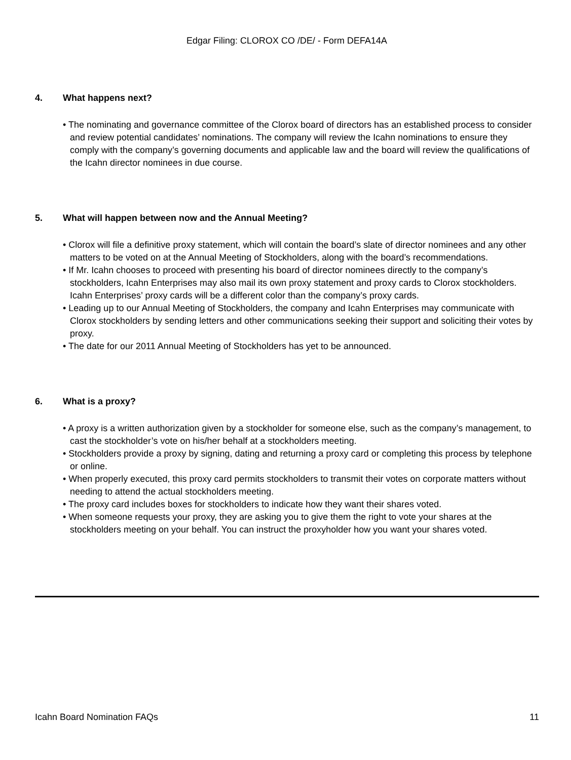Edgar Filing: CLOROX CO /DE/ - Form DEFA14A
4. What happens next?
• The nominating and governance committee of the Clorox board of directors has an established process to consider and review potential candidates’ nominations. The company will review the Icahn nominations to ensure they comply with the company’s governing documents and applicable law and the board will review the qualifications of the Icahn director nominees in due course.
5. What will happen between now and the Annual Meeting?
• Clorox will file a definitive proxy statement, which will contain the board’s slate of director nominees and any other matters to be voted on at the Annual Meeting of Stockholders, along with the board’s recommendations.
• If Mr. Icahn chooses to proceed with presenting his board of director nominees directly to the company’s stockholders, Icahn Enterprises may also mail its own proxy statement and proxy cards to Clorox stockholders. Icahn Enterprises’ proxy cards will be a different color than the company’s proxy cards.
• Leading up to our Annual Meeting of Stockholders, the company and Icahn Enterprises may communicate with Clorox stockholders by sending letters and other communications seeking their support and soliciting their votes by proxy.
• The date for our 2011 Annual Meeting of Stockholders has yet to be announced.
6. What is a proxy?
• A proxy is a written authorization given by a stockholder for someone else, such as the company’s management, to cast the stockholder’s vote on his/her behalf at a stockholders meeting.
• Stockholders provide a proxy by signing, dating and returning a proxy card or completing this process by telephone or online.
• When properly executed, this proxy card permits stockholders to transmit their votes on corporate matters without needing to attend the actual stockholders meeting.
• The proxy card includes boxes for stockholders to indicate how they want their shares voted.
• When someone requests your proxy, they are asking you to give them the right to vote your shares at the stockholders meeting on your behalf. You can instruct the proxyholder how you want your shares voted.
Icahn Board Nomination FAQs 11